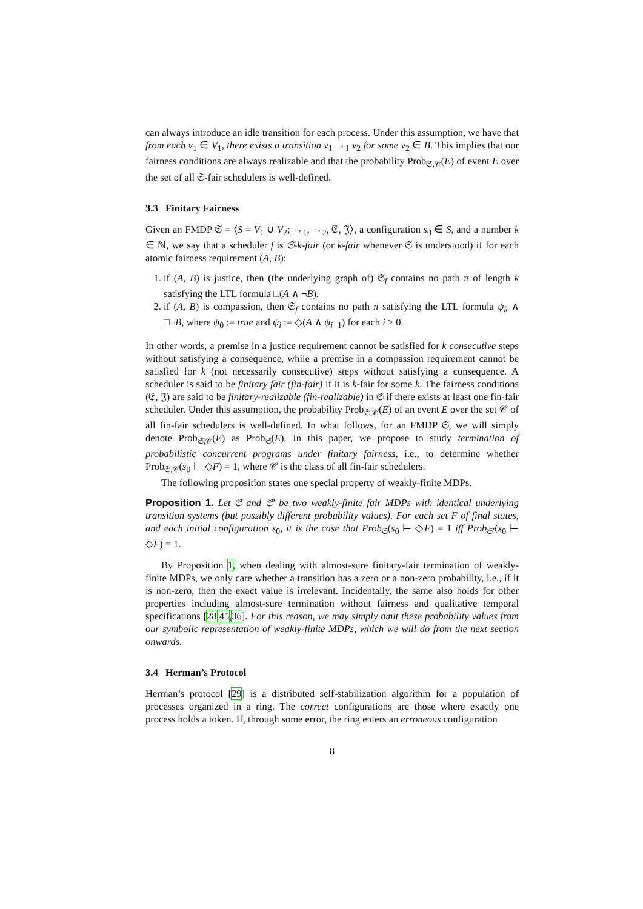can always introduce an idle transition for each process. Under this assumption, we have that from each v<sub>1</sub> ∈ V<sub>1</sub>, there exists a transition v<sub>1</sub> →<sub>1</sub> v<sub>2</sub> for some v<sub>2</sub> ∈ B. This implies that our fairness conditions are always realizable and that the probability Prob<sub>𝔖,𝒞</sub>(E) of event E over the set of all 𝔖-fair schedulers is well-defined.
3.3 Finitary Fairness
Given an FMDP 𝔖 = ⟨S = V<sub>1</sub> ∪ V<sub>2</sub>; →<sub>1</sub>, →<sub>2</sub>, 𝔈, 𝔍⟩, a configuration s<sub>0</sub> ∈ S, and a number k ∈ ℕ, we say that a scheduler f is 𝔖-k-fair (or k-fair whenever 𝔖 is understood) if for each atomic fairness requirement (A, B):
1. if (A, B) is justice, then (the underlying graph of) 𝔖<sub>f</sub> contains no path π of length k satisfying the LTL formula □(A ∧ ¬B).
2. if (A, B) is compassion, then 𝔖<sub>f</sub> contains no path π satisfying the LTL formula ψ<sub>k</sub> ∧ □¬B, where ψ<sub>0</sub> := true and ψ<sub>i</sub> := ◇(A ∧ ψ<sub>i−1</sub>) for each i > 0.
In other words, a premise in a justice requirement cannot be satisfied for k consecutive steps without satisfying a consequence, while a premise in a compassion requirement cannot be satisfied for k (not necessarily consecutive) steps without satisfying a consequence. A scheduler is said to be finitary fair (fin-fair) if it is k-fair for some k. The fairness conditions (𝔈, 𝔍) are said to be finitary-realizable (fin-realizable) in 𝔖 if there exists at least one fin-fair scheduler. Under this assumption, the probability Prob<sub>𝔖,𝒞</sub>(E) of an event E over the set 𝒞 of all fin-fair schedulers is well-defined. In what follows, for an FMDP 𝔖, we will simply denote Prob<sub>𝔖,𝒞</sub>(E) as Prob<sub>𝔖</sub>(E). In this paper, we propose to study termination of probabilistic concurrent programs under finitary fairness, i.e., to determine whether Prob<sub>𝔖,𝒞</sub>(s<sub>0</sub> ⊨ ◇F) = 1, where 𝒞 is the class of all fin-fair schedulers.
The following proposition states one special property of weakly-finite MDPs.
Proposition 1. Let 𝔖 and 𝔖′ be two weakly-finite fair MDPs with identical underlying transition systems (but possibly different probability values). For each set F of final states, and each initial configuration s<sub>0</sub>, it is the case that Prob<sub>𝔖</sub>(s<sub>0</sub> ⊨ ◇F) = 1 iff Prob<sub>𝔖′</sub>(s<sub>0</sub> ⊨ ◇F) = 1.
By Proposition 1, when dealing with almost-sure finitary-fair termination of weakly-finite MDPs, we only care whether a transition has a zero or a non-zero probability, i.e., if it is non-zero, then the exact value is irrelevant. Incidentally, the same also holds for other properties including almost-sure termination without fairness and qualitative temporal specifications [28,45,36]. For this reason, we may simply omit these probability values from our symbolic representation of weakly-finite MDPs, which we will do from the next section onwards.
3.4 Herman’s Protocol
Herman’s protocol [29] is a distributed self-stabilization algorithm for a population of processes organized in a ring. The correct configurations are those where exactly one process holds a token. If, through some error, the ring enters an erroneous configuration
8